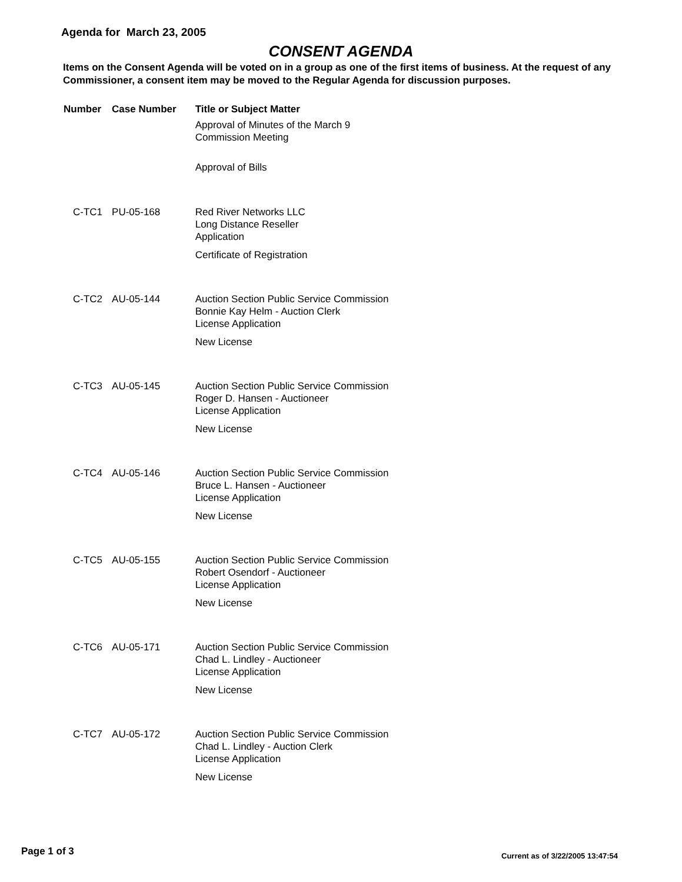Agenda for March 23, 2005
CONSENT AGENDA
Items on the Consent Agenda will be voted on in a group as one of the first items of business. At the request of any Commissioner, a consent item may be moved to the Regular Agenda for discussion purposes.
| Number | Case Number | Title or Subject Matter |
| --- | --- | --- |
| | | Approval of Minutes of the March 9 Commission Meeting |
| | | Approval of Bills |
| C-TC1 | PU-05-168 | Red River Networks LLC Long Distance Reseller Application Certificate of Registration |
| C-TC2 | AU-05-144 | Auction Section Public Service Commission Bonnie Kay Helm - Auction Clerk License Application New License |
| C-TC3 | AU-05-145 | Auction Section Public Service Commission Roger D. Hansen - Auctioneer License Application New License |
| C-TC4 | AU-05-146 | Auction Section Public Service Commission Bruce L. Hansen - Auctioneer License Application New License |
| C-TC5 | AU-05-155 | Auction Section Public Service Commission Robert Osendorf - Auctioneer License Application New License |
| C-TC6 | AU-05-171 | Auction Section Public Service Commission Chad L. Lindley - Auctioneer License Application New License |
| C-TC7 | AU-05-172 | Auction Section Public Service Commission Chad L. Lindley - Auction Clerk License Application New License |
Page 1 of 3
Current as of 3/22/2005 13:47:54